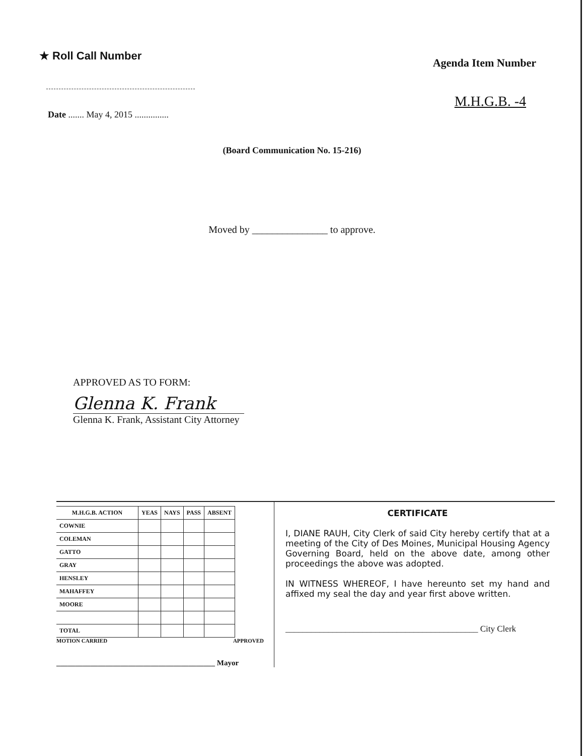★ Roll Call Number
Agenda Item Number
Date ....... May 4, 2015 ...............
M.H.G.B. -4
(Board Communication No. 15-216)
Moved by _______________ to approve.
APPROVED AS TO FORM:
Glenna K. Frank
Glenna K. Frank, Assistant City Attorney
| M.H.G.B. ACTION | YEAS | NAYS | PASS | ABSENT |
| --- | --- | --- | --- | --- |
| COWNIE | | | | |
| COLEMAN | | | | |
| GATTO | | | | |
| GRAY | | | | |
| HENSLEY | | | | |
| MAHAFFEY | | | | |
| MOORE | | | | |
| TOTAL | | | | |
MOTION CARRIED APPROVED
__________________________________________ Mayor
CERTIFICATE
I, DIANE RAUH, City Clerk of said City hereby certify that at a meeting of the City of Des Moines, Municipal Housing Agency Governing Board, held on the above date, among other proceedings the above was adopted.
IN WITNESS WHEREOF, I have hereunto set my hand and affixed my seal the day and year first above written.
_____________________________________________ City Clerk